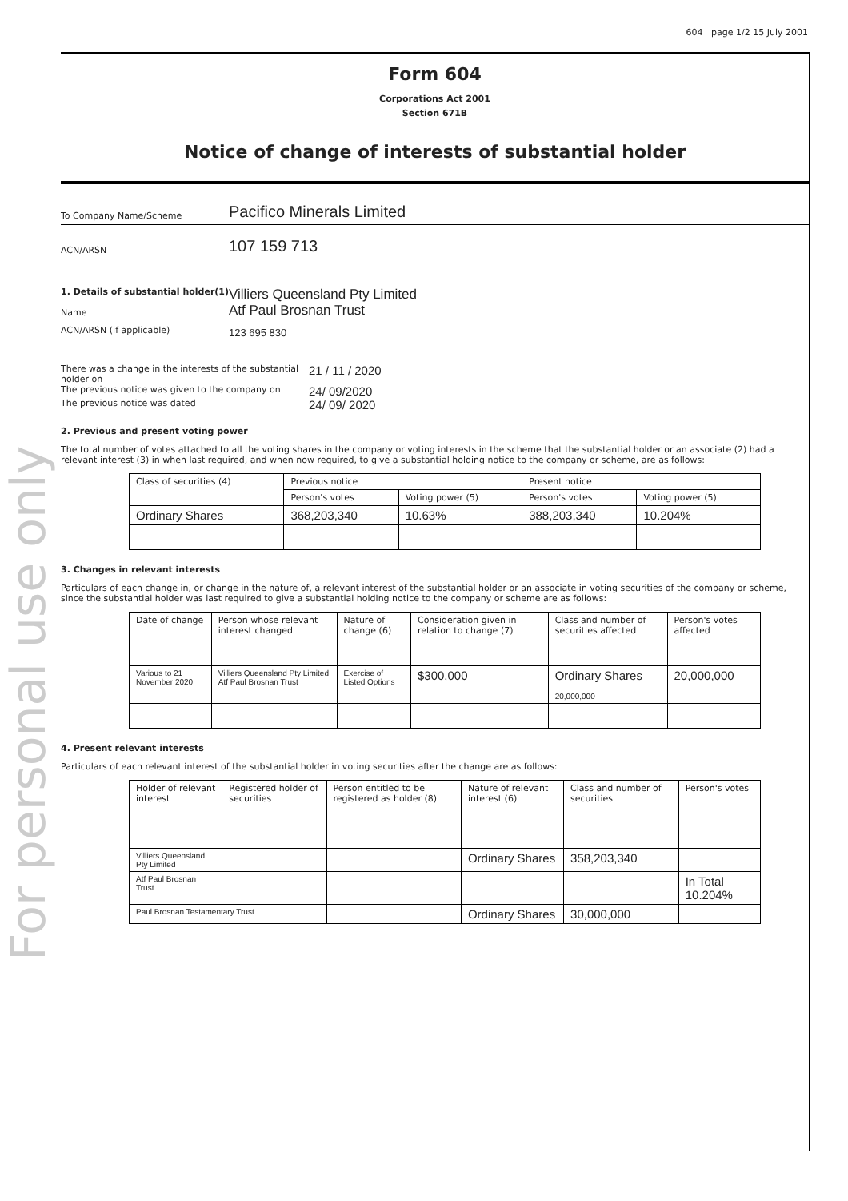For personal use only
604 page 1/2 15 July 2001
Form 604
Corporations Act 2001
Section 671B
Notice of change of interests of substantial holder
To Company Name/Scheme
Pacifico Minerals Limited
ACN/ARSN
107 159 713
1. Details of substantial holder(1)
Name
Villiers Queensland Pty Limited
Atf Paul Brosnan Trust
ACN/ARSN (if applicable)
123 695 830
There was a change in the interests of the substantial holder on
21 / 11 / 2020
The previous notice was given to the company on
24/ 09/2020
The previous notice was dated
24/ 09/ 2020
2. Previous and present voting power
The total number of votes attached to all the voting shares in the company or voting interests in the scheme that the substantial holder or an associate (2) had a relevant interest (3) in when last required, and when now required, to give a substantial holding notice to the company or scheme, are as follows:
| Class of securities (4) | Previous notice | | Present notice | |
| --- | --- | --- | --- | --- |
| | Person's votes | Voting power (5) | Person's votes | Voting power (5) |
| Ordinary Shares | 368,203,340 | 10.63% | 388,203,340 | 10.204% |
3. Changes in relevant interests
Particulars of each change in, or change in the nature of, a relevant interest of the substantial holder or an associate in voting securities of the company or scheme, since the substantial holder was last required to give a substantial holding notice to the company or scheme are as follows:
| Date of change | Person whose relevant interest changed | Nature of change (6) | Consideration given in relation to change (7) | Class and number of securities affected | Person's votes affected |
| --- | --- | --- | --- | --- | --- |
| Various to 21 November 2020 | Villiers Queensland Pty Limited Atf Paul Brosnan Trust | Exercise of Listed Options | $300,000 | Ordinary Shares | 20,000,000 |
| | | | | 20,000,000 | |
4. Present relevant interests
Particulars of each relevant interest of the substantial holder in voting securities after the change are as follows:
| Holder of relevant interest | Registered holder of securities | Person entitled to be registered as holder (8) | Nature of relevant interest (6) | Class and number of securities | Person's votes |
| --- | --- | --- | --- | --- | --- |
| Villiers Queensland Pty Limited | | | Ordinary Shares | 358,203,340 | |
| Atf Paul Brosnan Trust | | | | | In Total 10.204% |
| Paul Brosnan Testamentary Trust | | | Ordinary Shares | 30,000,000 | |